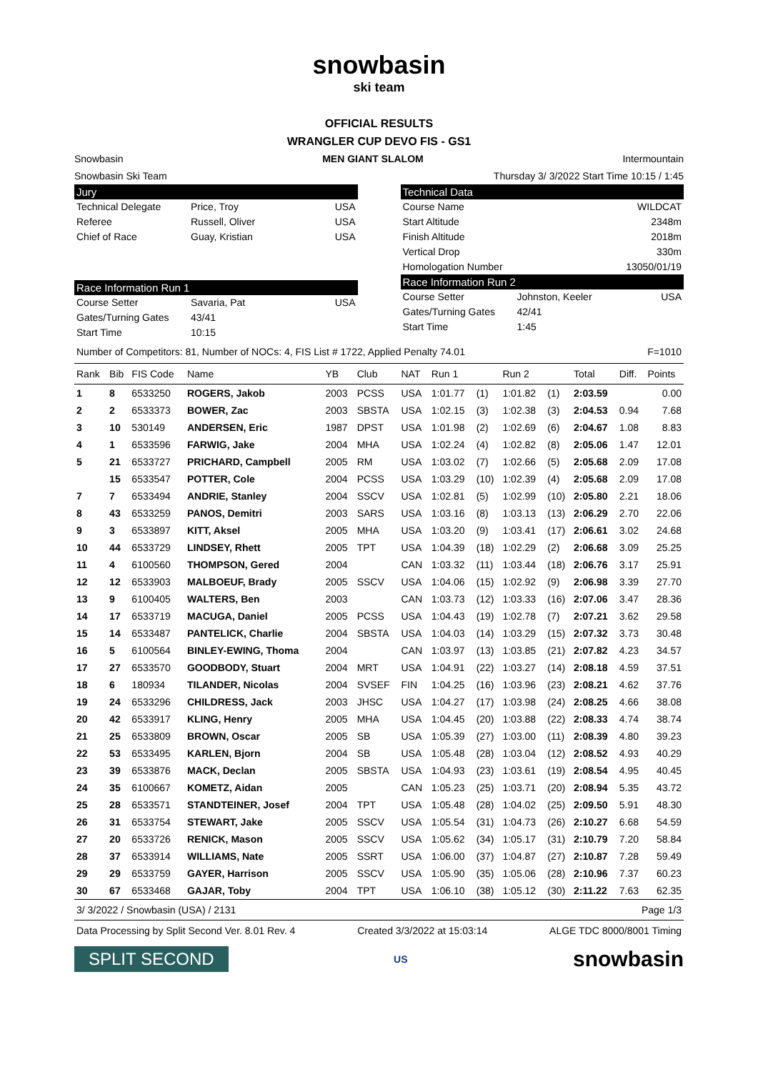snowbasin
ski team
OFFICIAL RESULTS
WRANGLER CUP DEVO FIS - GS1
Snowbasin MEN GIANT SLALOM Intermountain
Snowbasin Ski Team Thursday 3/ 3/2022 Start Time 10:15 / 1:45
Jury
Technical Delegate Price, Troy USA
Referee Russell, Oliver USA
Chief of Race Guay, Kristian USA
Race Information Run 1
Course Setter Savaria, Pat USA
Gates/Turning Gates 43/41
Start Time 10:15
Technical Data
Course Name WILDCAT
Start Altitude 2348m
Finish Altitude 2018m
Vertical Drop 330m
Homologation Number 13050/01/19
Race Information Run 2
Course Setter Johnston, Keeler USA
Gates/Turning Gates 42/41
Start Time 1:45
Number of Competitors: 81, Number of NOCs: 4, FIS List # 1722, Applied Penalty 74.01 F=1010
| Rank | Bib | FIS Code | Name | YB | Club | NAT | Run 1 | | Run 2 | | Total | Diff. | Points |
| --- | --- | --- | --- | --- | --- | --- | --- | --- | --- | --- | --- | --- | --- |
| 1 | 8 | 6533250 | ROGERS, Jakob | 2003 | PCSS | USA | 1:01.77 | (1) | 1:01.82 | (1) | 2:03.59 | | 0.00 |
| 2 | 2 | 6533373 | BOWER, Zac | 2003 | SBSTA | USA | 1:02.15 | (3) | 1:02.38 | (3) | 2:04.53 | 0.94 | 7.68 |
| 3 | 10 | 530149 | ANDERSEN, Eric | 1987 | DPST | USA | 1:01.98 | (2) | 1:02.69 | (6) | 2:04.67 | 1.08 | 8.83 |
| 4 | 1 | 6533596 | FARWIG, Jake | 2004 | MHA | USA | 1:02.24 | (4) | 1:02.82 | (8) | 2:05.06 | 1.47 | 12.01 |
| 5 | 21 | 6533727 | PRICHARD, Campbell | 2005 | RM | USA | 1:03.02 | (7) | 1:02.66 | (5) | 2:05.68 | 2.09 | 17.08 |
| | 15 | 6533547 | POTTER, Cole | 2004 | PCSS | USA | 1:03.29 | (10) | 1:02.39 | (4) | 2:05.68 | 2.09 | 17.08 |
| 7 | 7 | 6533494 | ANDRIE, Stanley | 2004 | SSCV | USA | 1:02.81 | (5) | 1:02.99 | (10) | 2:05.80 | 2.21 | 18.06 |
| 8 | 43 | 6533259 | PANOS, Demitri | 2003 | SARS | USA | 1:03.16 | (8) | 1:03.13 | (13) | 2:06.29 | 2.70 | 22.06 |
| 9 | 3 | 6533897 | KITT, Aksel | 2005 | MHA | USA | 1:03.20 | (9) | 1:03.41 | (17) | 2:06.61 | 3.02 | 24.68 |
| 10 | 44 | 6533729 | LINDSEY, Rhett | 2005 | TPT | USA | 1:04.39 | (18) | 1:02.29 | (2) | 2:06.68 | 3.09 | 25.25 |
| 11 | 4 | 6100560 | THOMPSON, Gered | 2004 | | CAN | 1:03.32 | (11) | 1:03.44 | (18) | 2:06.76 | 3.17 | 25.91 |
| 12 | 12 | 6533903 | MALBOEUF, Brady | 2005 | SSCV | USA | 1:04.06 | (15) | 1:02.92 | (9) | 2:06.98 | 3.39 | 27.70 |
| 13 | 9 | 6100405 | WALTERS, Ben | 2003 | | CAN | 1:03.73 | (12) | 1:03.33 | (16) | 2:07.06 | 3.47 | 28.36 |
| 14 | 17 | 6533719 | MACUGA, Daniel | 2005 | PCSS | USA | 1:04.43 | (19) | 1:02.78 | (7) | 2:07.21 | 3.62 | 29.58 |
| 15 | 14 | 6533487 | PANTELICK, Charlie | 2004 | SBSTA | USA | 1:04.03 | (14) | 1:03.29 | (15) | 2:07.32 | 3.73 | 30.48 |
| 16 | 5 | 6100564 | BINLEY-EWING, Thoma | 2004 | | CAN | 1:03.97 | (13) | 1:03.85 | (21) | 2:07.82 | 4.23 | 34.57 |
| 17 | 27 | 6533570 | GOODBODY, Stuart | 2004 | MRT | USA | 1:04.91 | (22) | 1:03.27 | (14) | 2:08.18 | 4.59 | 37.51 |
| 18 | 6 | 180934 | TILANDER, Nicolas | 2004 | SVSEF | FIN | 1:04.25 | (16) | 1:03.96 | (23) | 2:08.21 | 4.62 | 37.76 |
| 19 | 24 | 6533296 | CHILDRESS, Jack | 2003 | JHSC | USA | 1:04.27 | (17) | 1:03.98 | (24) | 2:08.25 | 4.66 | 38.08 |
| 20 | 42 | 6533917 | KLING, Henry | 2005 | MHA | USA | 1:04.45 | (20) | 1:03.88 | (22) | 2:08.33 | 4.74 | 38.74 |
| 21 | 25 | 6533809 | BROWN, Oscar | 2005 | SB | USA | 1:05.39 | (27) | 1:03.00 | (11) | 2:08.39 | 4.80 | 39.23 |
| 22 | 53 | 6533495 | KARLEN, Bjorn | 2004 | SB | USA | 1:05.48 | (28) | 1:03.04 | (12) | 2:08.52 | 4.93 | 40.29 |
| 23 | 39 | 6533876 | MACK, Declan | 2005 | SBSTA | USA | 1:04.93 | (23) | 1:03.61 | (19) | 2:08.54 | 4.95 | 40.45 |
| 24 | 35 | 6100667 | KOMETZ, Aidan | 2005 | | CAN | 1:05.23 | (25) | 1:03.71 | (20) | 2:08.94 | 5.35 | 43.72 |
| 25 | 28 | 6533571 | STANDTEINER, Josef | 2004 | TPT | USA | 1:05.48 | (28) | 1:04.02 | (25) | 2:09.50 | 5.91 | 48.30 |
| 26 | 31 | 6533754 | STEWART, Jake | 2005 | SSCV | USA | 1:05.54 | (31) | 1:04.73 | (26) | 2:10.27 | 6.68 | 54.59 |
| 27 | 20 | 6533726 | RENICK, Mason | 2005 | SSCV | USA | 1:05.62 | (34) | 1:05.17 | (31) | 2:10.79 | 7.20 | 58.84 |
| 28 | 37 | 6533914 | WILLIAMS, Nate | 2005 | SSRT | USA | 1:06.00 | (37) | 1:04.87 | (27) | 2:10.87 | 7.28 | 59.49 |
| 29 | 29 | 6533759 | GAYER, Harrison | 2005 | SSCV | USA | 1:05.90 | (35) | 1:05.06 | (28) | 2:10.96 | 7.37 | 60.23 |
| 30 | 67 | 6533468 | GAJAR, Toby | 2004 | TPT | USA | 1:06.10 | (38) | 1:05.12 | (30) | 2:11.22 | 7.63 | 62.35 |
3/ 3/2022 / Snowbasin (USA) / 2131 Page 1/3
Data Processing by Split Second Ver. 8.01 Rev. 4 Created 3/3/2022 at 15:03:14 ALGE TDC 8000/8001 Timing
SPLIT SECOND US snowbasin